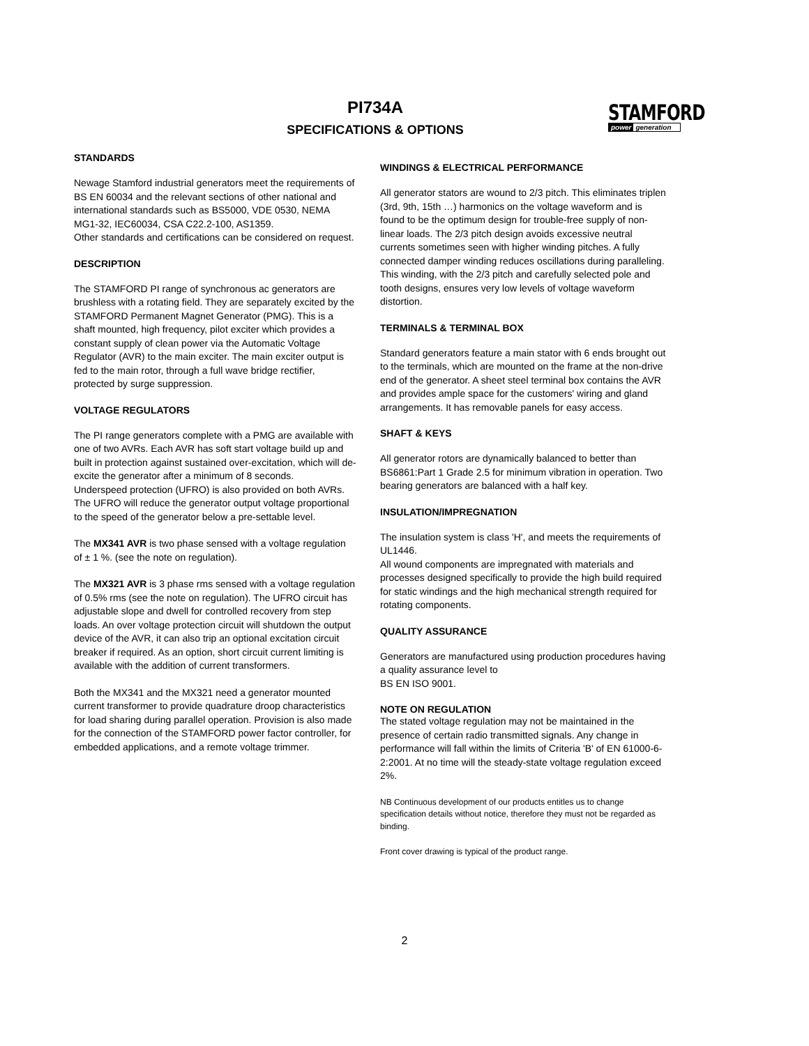PI734A
SPECIFICATIONS & OPTIONS
STAMFORD
power generation
STANDARDS
Newage Stamford industrial generators meet the requirements of BS EN 60034 and the relevant sections of other national and international standards such as BS5000, VDE 0530, NEMA MG1-32, IEC60034, CSA C22.2-100, AS1359.
Other standards and certifications can be considered on request.
DESCRIPTION
The STAMFORD PI range of synchronous ac generators are brushless with a rotating field. They are separately excited by the STAMFORD Permanent Magnet Generator (PMG). This is a shaft mounted, high frequency, pilot exciter which provides a constant supply of clean power via the Automatic Voltage Regulator (AVR) to the main exciter. The main exciter output is fed to the main rotor, through a full wave bridge rectifier, protected by surge suppression.
VOLTAGE REGULATORS
The PI range generators complete with a PMG are available with one of two AVRs. Each AVR has soft start voltage build up and built in protection against sustained over-excitation, which will de-excite the generator after a minimum of 8 seconds.
Underspeed protection (UFRO) is also provided on both AVRs. The UFRO will reduce the generator output voltage proportional to the speed of the generator below a pre-settable level.
The MX341 AVR is two phase sensed with a voltage regulation of ± 1 %. (see the note on regulation).
The MX321 AVR is 3 phase rms sensed with a voltage regulation of 0.5% rms (see the note on regulation). The UFRO circuit has adjustable slope and dwell for controlled recovery from step loads. An over voltage protection circuit will shutdown the output device of the AVR, it can also trip an optional excitation circuit breaker if required. As an option, short circuit current limiting is available with the addition of current transformers.
Both the MX341 and the MX321 need a generator mounted current transformer to provide quadrature droop characteristics for load sharing during parallel operation. Provision is also made for the connection of the STAMFORD power factor controller, for embedded applications, and a remote voltage trimmer.
WINDINGS & ELECTRICAL PERFORMANCE
All generator stators are wound to 2/3 pitch. This eliminates triplen (3rd, 9th, 15th …) harmonics on the voltage waveform and is found to be the optimum design for trouble-free supply of non-linear loads. The 2/3 pitch design avoids excessive neutral currents sometimes seen with higher winding pitches. A fully connected damper winding reduces oscillations during paralleling. This winding, with the 2/3 pitch and carefully selected pole and tooth designs, ensures very low levels of voltage waveform distortion.
TERMINALS & TERMINAL BOX
Standard generators feature a main stator with 6 ends brought out to the terminals, which are mounted on the frame at the non-drive end of the generator. A sheet steel terminal box contains the AVR and provides ample space for the customers' wiring and gland arrangements. It has removable panels for easy access.
SHAFT & KEYS
All generator rotors are dynamically balanced to better than BS6861:Part 1 Grade 2.5 for minimum vibration in operation. Two bearing generators are balanced with a half key.
INSULATION/IMPREGNATION
The insulation system is class 'H', and meets the requirements of UL1446.
All wound components are impregnated with materials and processes designed specifically to provide the high build required for static windings and the high mechanical strength required for rotating components.
QUALITY ASSURANCE
Generators are manufactured using production procedures having a quality assurance level to
BS EN ISO 9001.
NOTE ON REGULATION
The stated voltage regulation may not be maintained in the presence of certain radio transmitted signals. Any change in performance will fall within the limits of Criteria 'B' of EN 61000-6-2:2001. At no time will the steady-state voltage regulation exceed 2%.
NB Continuous development of our products entitles us to change specification details without notice, therefore they must not be regarded as binding.
Front cover drawing is typical of the product range.
2